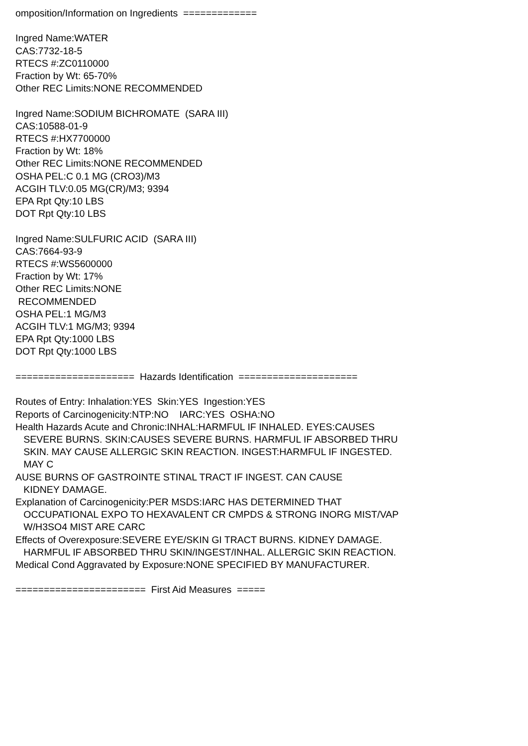omposition/Information on Ingredients ============= Ingred Name:WATER CAS:7732-18-5 RTECS #:ZC0110000 Fraction by Wt: 65-70% Other REC Limits:NONE RECOMMENDED Ingred Name:SODIUM BICHROMATE (SARA III) CAS:10588-01-9 RTECS #:HX7700000 Fraction by Wt: 18% Other REC Limits:NONE RECOMMENDED OSHA PEL:C 0.1 MG (CRO3)/M3 ACGIH TLV:0.05 MG(CR)/M3; 9394 EPA Rpt Qty:10 LBS DOT Rpt Qty:10 LBS Ingred Name:SULFURIC ACID (SARA III) CAS:7664-93-9 RTECS #:WS5600000 Fraction by Wt: 17% Other REC Limits:NONE RECOMMENDED OSHA PEL:1 MG/M3 ACGIH TLV:1 MG/M3; 9394 EPA Rpt Qty:1000 LBS DOT Rpt Qty:1000 LBS ===================== Hazards Identification ===================== Routes of Entry: Inhalation:YES Skin:YES Ingestion:YES Reports of Carcinogenicity:NTP:NO IARC:YES OSHA:NO Health Hazards Acute and Chronic:INHAL:HARMFUL IF INHALED. EYES:CAUSES SEVERE BURNS. SKIN:CAUSES SEVERE BURNS. HARMFUL IF ABSORBED THRU SKIN. MAY CAUSE ALLERGIC SKIN REACTION. INGEST:HARMFUL IF INGESTED. MAY C AUSE BURNS OF GASTROINTE STINAL TRACT IF INGEST. CAN CAUSE KIDNEY DAMAGE. Explanation of Carcinogenicity:PER MSDS:IARC HAS DETERMINED THAT OCCUPATIONAL EXPO TO HEXAVALENT CR CMPDS & STRONG INORG MIST/VAP W/H3SO4 MIST ARE CARC Effects of Overexposure:SEVERE EYE/SKIN GI TRACT BURNS. KIDNEY DAMAGE. HARMFUL IF ABSORBED THRU SKIN/INGEST/INHAL. ALLERGIC SKIN REACTION. Medical Cond Aggravated by Exposure:NONE SPECIFIED BY MANUFACTURER. ======================= First Aid Measures =====